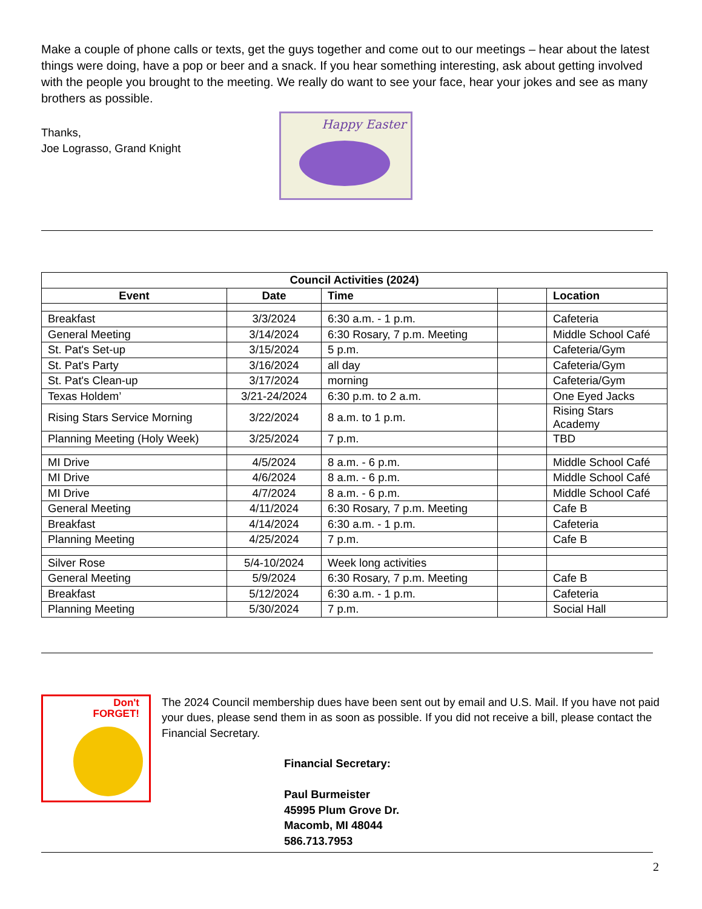Make a couple of phone calls or texts, get the guys together and come out to our meetings – hear about the latest things were doing, have a pop or beer and a snack. If you hear something interesting, ask about getting involved with the people you brought to the meeting. We really do want to see your face, hear your jokes and see as many brothers as possible.
Thanks,
Joe Lograsso, Grand Knight
Happy Easter
| Council Activities (2024) | | | | |
| --- | --- | --- | --- | --- |
| Event | Date | Time | | Location |
| Breakfast | 3/3/2024 | 6:30 a.m. - 1 p.m. | | Cafeteria |
| General Meeting | 3/14/2024 | 6:30 Rosary, 7 p.m. Meeting | | Middle School Café |
| St. Pat's Set-up | 3/15/2024 | 5 p.m. | | Cafeteria/Gym |
| St. Pat's Party | 3/16/2024 | all day | | Cafeteria/Gym |
| St. Pat's Clean-up | 3/17/2024 | morning | | Cafeteria/Gym |
| Texas Holdem’ | 3/21-24/2024 | 6:30 p.m. to 2 a.m. | | One Eyed Jacks |
| Rising Stars Service Morning | 3/22/2024 | 8 a.m. to 1 p.m. | | Rising Stars Academy |
| Planning Meeting (Holy Week) | 3/25/2024 | 7 p.m. | | TBD |
| MI Drive | 4/5/2024 | 8 a.m. - 6 p.m. | | Middle School Café |
| MI Drive | 4/6/2024 | 8 a.m. - 6 p.m. | | Middle School Café |
| MI Drive | 4/7/2024 | 8 a.m. - 6 p.m. | | Middle School Café |
| General Meeting | 4/11/2024 | 6:30 Rosary, 7 p.m. Meeting | | Cafe B |
| Breakfast | 4/14/2024 | 6:30 a.m. - 1 p.m. | | Cafeteria |
| Planning Meeting | 4/25/2024 | 7 p.m. | | Cafe B |
| Silver Rose | 5/4-10/2024 | Week long activities | | |
| General Meeting | 5/9/2024 | 6:30 Rosary, 7 p.m. Meeting | | Cafe B |
| Breakfast | 5/12/2024 | 6:30 a.m. - 1 p.m. | | Cafeteria |
| Planning Meeting | 5/30/2024 | 7 p.m. | | Social Hall |
Don't
FORGET!
The 2024 Council membership dues have been sent out by email and U.S. Mail. If you have not paid your dues, please send them in as soon as possible. If you did not receive a bill, please contact the Financial Secretary.
Financial Secretary:
Paul Burmeister
45995 Plum Grove Dr.
Macomb, MI 48044
586.713.7953
2